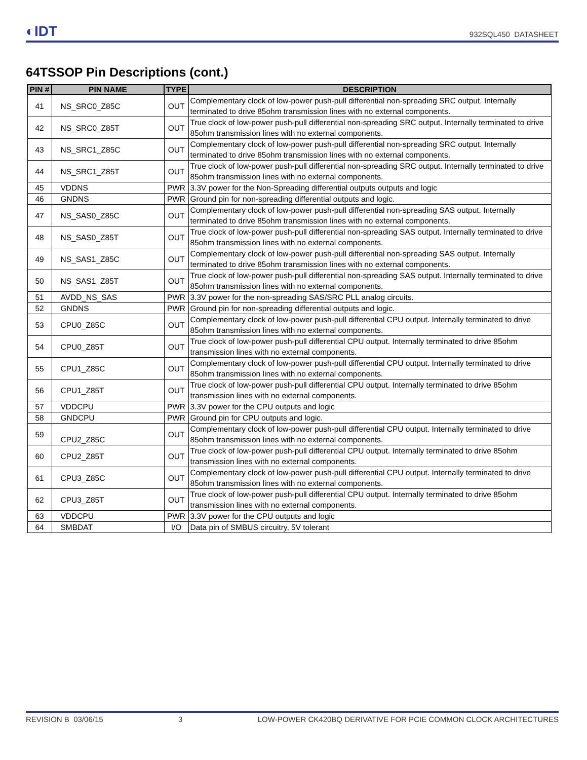◐IDT
932SQL450 DATASHEET
64TSSOP Pin Descriptions (cont.)
| PIN # | PIN NAME | TYPE | DESCRIPTION |
| --- | --- | --- | --- |
| 41 | NS_SRC0_Z85C | OUT | Complementary clock of low-power push-pull differential non-spreading SRC output. Internally terminated to drive 85ohm transmission lines with no external components. |
| 42 | NS_SRC0_Z85T | OUT | True clock of low-power push-pull differential non-spreading SRC output. Internally terminated to drive 85ohm transmission lines with no external components. |
| 43 | NS_SRC1_Z85C | OUT | Complementary clock of low-power push-pull differential non-spreading SRC output. Internally terminated to drive 85ohm transmission lines with no external components. |
| 44 | NS_SRC1_Z85T | OUT | True clock of low-power push-pull differential non-spreading SRC output. Internally terminated to drive 85ohm transmission lines with no external components. |
| 45 | VDDNS | PWR | 3.3V power for the Non-Spreading differential outputs outputs and logic |
| 46 | GNDNS | PWR | Ground pin for non-spreading differential outputs and logic. |
| 47 | NS_SAS0_Z85C | OUT | Complementary clock of low-power push-pull differential non-spreading SAS output. Internally terminated to drive 85ohm transmission lines with no external components. |
| 48 | NS_SAS0_Z85T | OUT | True clock of low-power push-pull differential non-spreading SAS output. Internally terminated to drive 85ohm transmission lines with no external components. |
| 49 | NS_SAS1_Z85C | OUT | Complementary clock of low-power push-pull differential non-spreading SAS output. Internally terminated to drive 85ohm transmission lines with no external components. |
| 50 | NS_SAS1_Z85T | OUT | True clock of low-power push-pull differential non-spreading SAS output. Internally terminated to drive 85ohm transmission lines with no external components. |
| 51 | AVDD_NS_SAS | PWR | 3.3V power for the non-spreading SAS/SRC PLL analog circuits. |
| 52 | GNDNS | PWR | Ground pin for non-spreading differential outputs and logic. |
| 53 | CPU0_Z85C | OUT | Complementary clock of low-power push-pull differential CPU output. Internally terminated to drive 85ohm transmission lines with no external components. |
| 54 | CPU0_Z85T | OUT | True clock of low-power push-pull differential CPU output. Internally terminated to drive 85ohm transmission lines with no external components. |
| 55 | CPU1_Z85C | OUT | Complementary clock of low-power push-pull differential CPU output. Internally terminated to drive 85ohm transmission lines with no external components. |
| 56 | CPU1_Z85T | OUT | True clock of low-power push-pull differential CPU output. Internally terminated to drive 85ohm transmission lines with no external components. |
| 57 | VDDCPU | PWR | 3.3V power for the CPU outputs and logic |
| 58 | GNDCPU | PWR | Ground pin for CPU outputs and logic. |
| 59 | CPU2_Z85C | OUT | Complementary clock of low-power push-pull differential CPU output. Internally terminated to drive 85ohm transmission lines with no external components. |
| 60 | CPU2_Z85T | OUT | True clock of low-power push-pull differential CPU output. Internally terminated to drive 85ohm transmission lines with no external components. |
| 61 | CPU3_Z85C | OUT | Complementary clock of low-power push-pull differential CPU output. Internally terminated to drive 85ohm transmission lines with no external components. |
| 62 | CPU3_Z85T | OUT | True clock of low-power push-pull differential CPU output. Internally terminated to drive 85ohm transmission lines with no external components. |
| 63 | VDDCPU | PWR | 3.3V power for the CPU outputs and logic |
| 64 | SMBDAT | I/O | Data pin of SMBUS circuitry, 5V tolerant |
REVISION B 03/06/15 3 LOW-POWER CK420BQ DERIVATIVE FOR PCIE COMMON CLOCK ARCHITECTURES